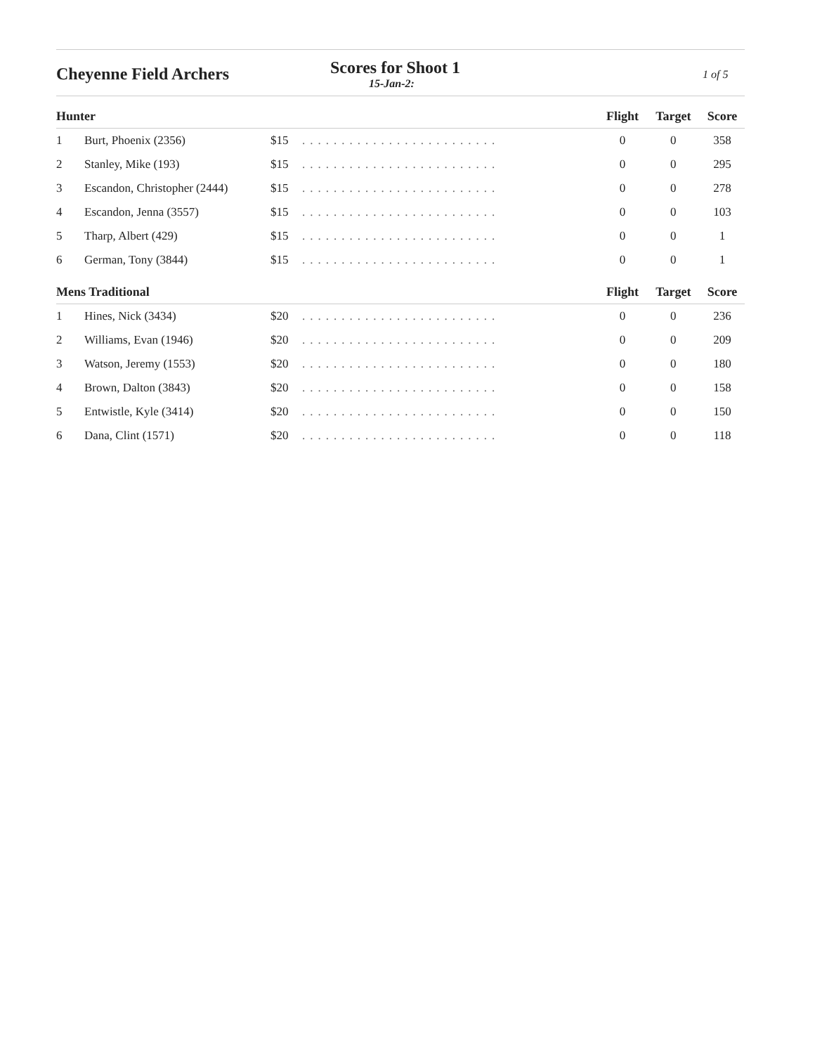Cheyenne Field Archers Scores for Shoot 1
15-Jan-2:
1 of 5
| Hunter | | | | Flight | Target | Score |
| --- | --- | --- | --- | --- | --- | --- |
| 1 | Burt, Phoenix (2356) | $15 | ......................... | 0 | 0 | 358 |
| 2 | Stanley, Mike (193) | $15 | ......................... | 0 | 0 | 295 |
| 3 | Escandon, Christopher (2444) | $15 | ......................... | 0 | 0 | 278 |
| 4 | Escandon, Jenna (3557) | $15 | ......................... | 0 | 0 | 103 |
| 5 | Tharp, Albert (429) | $15 | ......................... | 0 | 0 | 1 |
| 6 | German, Tony (3844) | $15 | ......................... | 0 | 0 | 1 |
| Mens Traditional | | | | Flight | Target | Score |
| 1 | Hines, Nick (3434) | $20 | ......................... | 0 | 0 | 236 |
| 2 | Williams, Evan (1946) | $20 | ......................... | 0 | 0 | 209 |
| 3 | Watson, Jeremy (1553) | $20 | ......................... | 0 | 0 | 180 |
| 4 | Brown, Dalton (3843) | $20 | ......................... | 0 | 0 | 158 |
| 5 | Entwistle, Kyle (3414) | $20 | ......................... | 0 | 0 | 150 |
| 6 | Dana, Clint (1571) | $20 | ......................... | 0 | 0 | 118 |